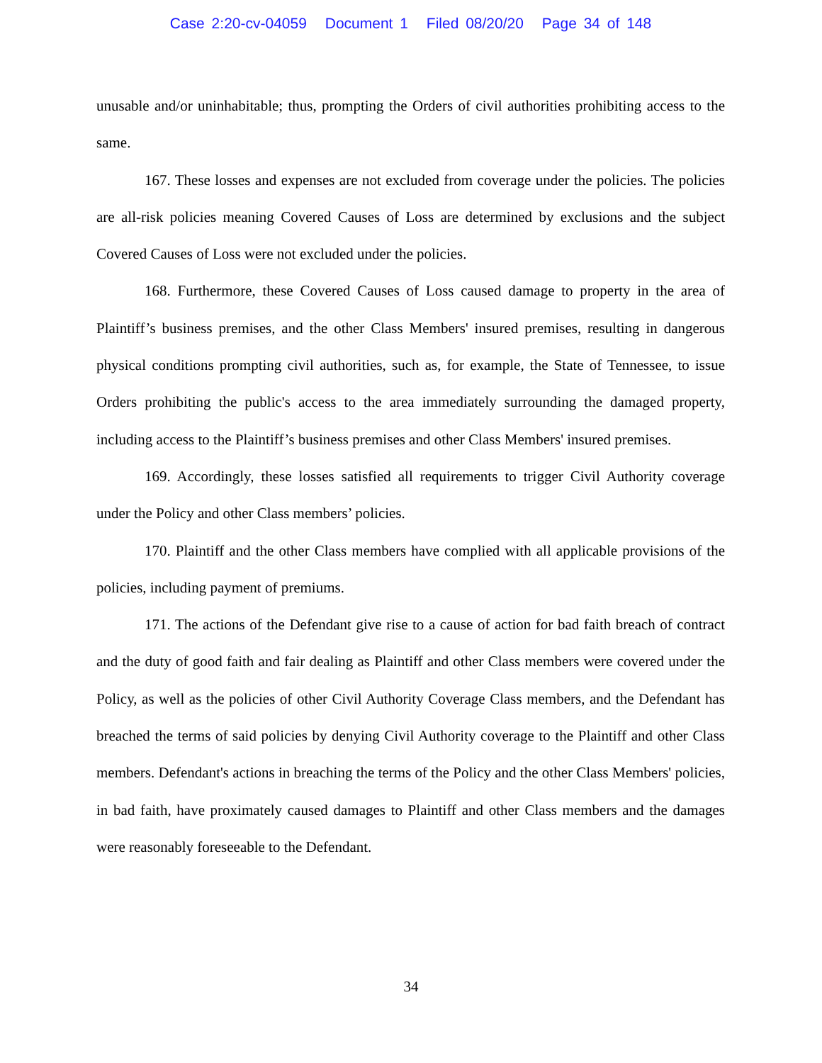Case 2:20-cv-04059 Document 1 Filed 08/20/20 Page 34 of 148
unusable and/or uninhabitable; thus, prompting the Orders of civil authorities prohibiting access to the same.
167. These losses and expenses are not excluded from coverage under the policies. The policies are all-risk policies meaning Covered Causes of Loss are determined by exclusions and the subject Covered Causes of Loss were not excluded under the policies.
168. Furthermore, these Covered Causes of Loss caused damage to property in the area of Plaintiff’s business premises, and the other Class Members' insured premises, resulting in dangerous physical conditions prompting civil authorities, such as, for example, the State of Tennessee, to issue Orders prohibiting the public's access to the area immediately surrounding the damaged property, including access to the Plaintiff’s business premises and other Class Members' insured premises.
169. Accordingly, these losses satisfied all requirements to trigger Civil Authority coverage under the Policy and other Class members’ policies.
170. Plaintiff and the other Class members have complied with all applicable provisions of the policies, including payment of premiums.
171. The actions of the Defendant give rise to a cause of action for bad faith breach of contract and the duty of good faith and fair dealing as Plaintiff and other Class members were covered under the Policy, as well as the policies of other Civil Authority Coverage Class members, and the Defendant has breached the terms of said policies by denying Civil Authority coverage to the Plaintiff and other Class members. Defendant's actions in breaching the terms of the Policy and the other Class Members' policies, in bad faith, have proximately caused damages to Plaintiff and other Class members and the damages were reasonably foreseeable to the Defendant.
34